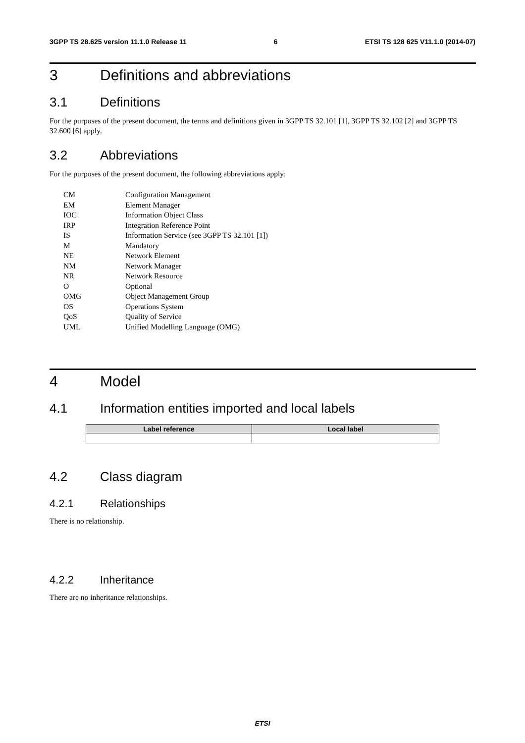3GPP TS 28.625 version 11.1.0 Release 11 6 ETSI TS 128 625 V11.1.0 (2014-07)
3 Definitions and abbreviations
3.1 Definitions
For the purposes of the present document, the terms and definitions given in 3GPP TS 32.101 [1], 3GPP TS 32.102 [2] and 3GPP TS 32.600 [6] apply.
3.2 Abbreviations
For the purposes of the present document, the following abbreviations apply:
CM Configuration Management
EM Element Manager
IOC Information Object Class
IRP Integration Reference Point
IS Information Service (see 3GPP TS 32.101 [1])
M Mandatory
NE Network Element
NM Network Manager
NR Network Resource
O Optional
OMG Object Management Group
OS Operations System
QoS Quality of Service
UML Unified Modelling Language (OMG)
4 Model
4.1 Information entities imported and local labels
| Label reference | Local label |
| --- | --- |
4.2 Class diagram
4.2.1 Relationships
There is no relationship.
4.2.2 Inheritance
There are no inheritance relationships.
ETSI